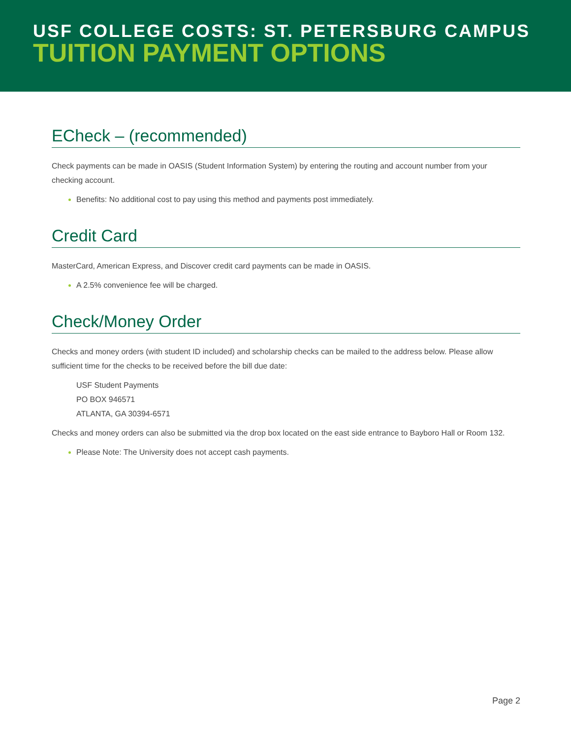USF COLLEGE COSTS: ST. PETERSBURG CAMPUS
TUITION PAYMENT OPTIONS
ECheck – (recommended)
Check payments can be made in OASIS (Student Information System) by entering the routing and account number from your checking account.
Benefits: No additional cost to pay using this method and payments post immediately.
Credit Card
MasterCard, American Express, and Discover credit card payments can be made in OASIS.
A 2.5% convenience fee will be charged.
Check/Money Order
Checks and money orders (with student ID included) and scholarship checks can be mailed to the address below. Please allow sufficient time for the checks to be received before the bill due date:
USF Student Payments
PO BOX 946571
ATLANTA, GA 30394-6571
Checks and money orders can also be submitted via the drop box located on the east side entrance to Bayboro Hall or Room 132.
Please Note: The University does not accept cash payments.
Page 2